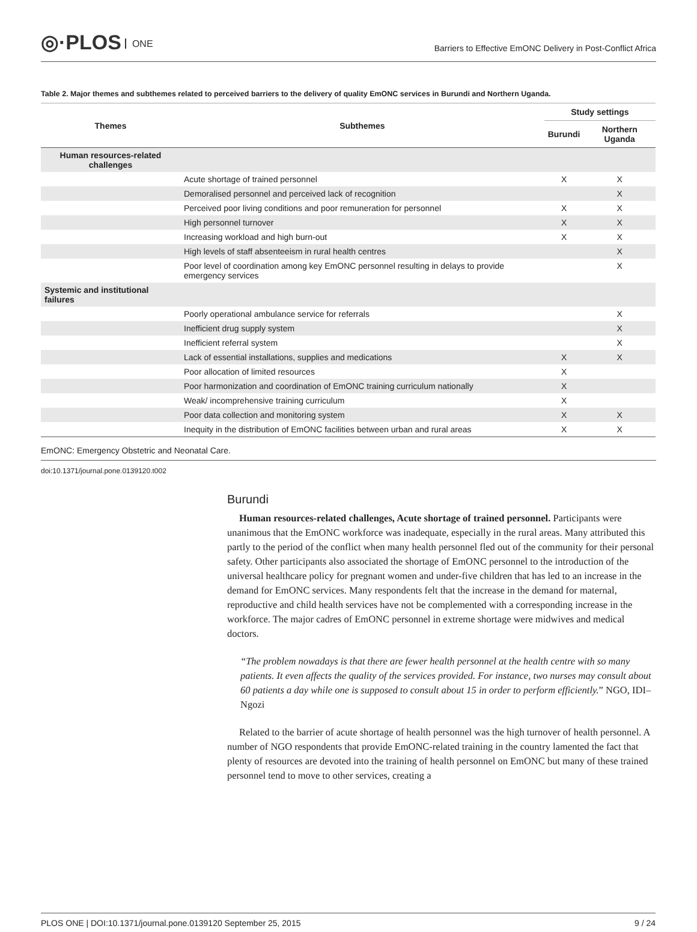◎·PLOS ONE
Barriers to Effective EmONC Delivery in Post-Conflict Africa
Table 2. Major themes and subthemes related to perceived barriers to the delivery of quality EmONC services in Burundi and Northern Uganda.
| Themes | Subthemes | Study settings | |
| --- | --- | --- | --- |
| | | Burundi | Northern Uganda |
| Human resources-related challenges | | | |
| | Acute shortage of trained personnel | X | X |
| | Demoralised personnel and perceived lack of recognition | | X |
| | Perceived poor living conditions and poor remuneration for personnel | X | X |
| | High personnel turnover | X | X |
| | Increasing workload and high burn-out | X | X |
| | High levels of staff absenteeism in rural health centres | | X |
| | Poor level of coordination among key EmONC personnel resulting in delays to provide emergency services | | X |
| Systemic and institutional failures | | | |
| | Poorly operational ambulance service for referrals | | X |
| | Inefficient drug supply system | | X |
| | Inefficient referral system | | X |
| | Lack of essential installations, supplies and medications | X | X |
| | Poor allocation of limited resources | X | |
| | Poor harmonization and coordination of EmONC training curriculum nationally | X | |
| | Weak/ incomprehensive training curriculum | X | |
| | Poor data collection and monitoring system | X | X |
| | Inequity in the distribution of EmONC facilities between urban and rural areas | X | X |
EmONC: Emergency Obstetric and Neonatal Care.
doi:10.1371/journal.pone.0139120.t002
Burundi
Human resources-related challenges, Acute shortage of trained personnel. Participants were unanimous that the EmONC workforce was inadequate, especially in the rural areas. Many attributed this partly to the period of the conflict when many health personnel fled out of the community for their personal safety. Other participants also associated the shortage of EmONC personnel to the introduction of the universal healthcare policy for pregnant women and under-five children that has led to an increase in the demand for EmONC services. Many respondents felt that the increase in the demand for maternal, reproductive and child health services have not be complemented with a corresponding increase in the workforce. The major cadres of EmONC personnel in extreme shortage were midwives and medical doctors.
“The problem nowadays is that there are fewer health personnel at the health centre with so many patients. It even affects the quality of the services provided. For instance, two nurses may consult about 60 patients a day while one is supposed to consult about 15 in order to perform efficiently.” NGO, IDI–Ngozi
Related to the barrier of acute shortage of health personnel was the high turnover of health personnel. A number of NGO respondents that provide EmONC-related training in the country lamented the fact that plenty of resources are devoted into the training of health personnel on EmONC but many of these trained personnel tend to move to other services, creating a
PLOS ONE | DOI:10.1371/journal.pone.0139120 September 25, 2015 9 / 24